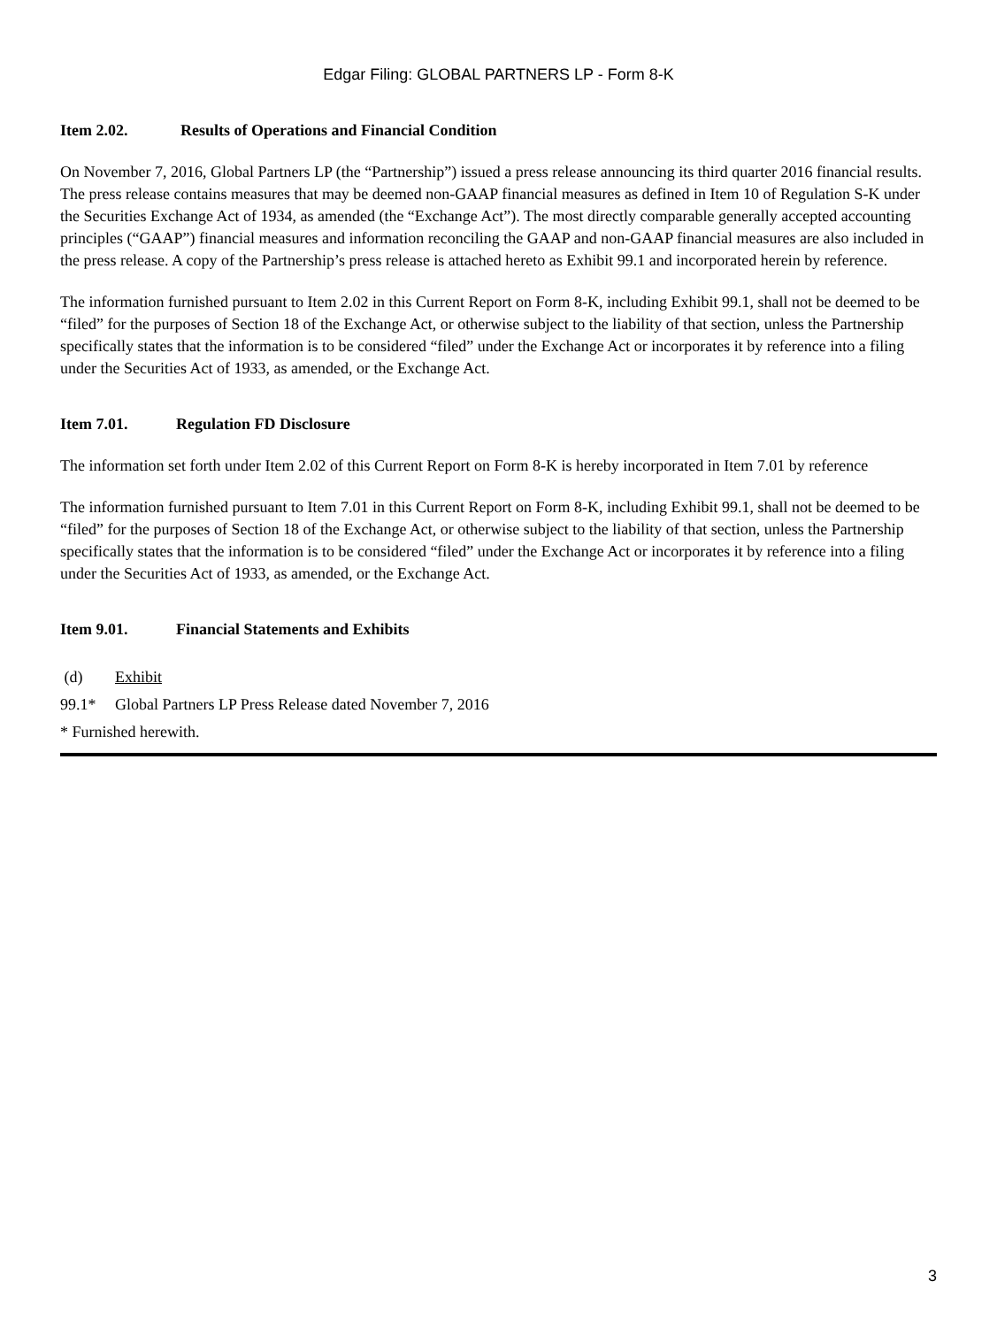Edgar Filing: GLOBAL PARTNERS LP - Form 8-K
Item 2.02. Results of Operations and Financial Condition
On November 7, 2016, Global Partners LP (the “Partnership”) issued a press release announcing its third quarter 2016 financial results. The press release contains measures that may be deemed non-GAAP financial measures as defined in Item 10 of Regulation S-K under the Securities Exchange Act of 1934, as amended (the “Exchange Act”). The most directly comparable generally accepted accounting principles (“GAAP”) financial measures and information reconciling the GAAP and non-GAAP financial measures are also included in the press release. A copy of the Partnership’s press release is attached hereto as Exhibit 99.1 and incorporated herein by reference.
The information furnished pursuant to Item 2.02 in this Current Report on Form 8-K, including Exhibit 99.1, shall not be deemed to be “filed” for the purposes of Section 18 of the Exchange Act, or otherwise subject to the liability of that section, unless the Partnership specifically states that the information is to be considered “filed” under the Exchange Act or incorporates it by reference into a filing under the Securities Act of 1933, as amended, or the Exchange Act.
Item 7.01. Regulation FD Disclosure
The information set forth under Item 2.02 of this Current Report on Form 8-K is hereby incorporated in Item 7.01 by reference
The information furnished pursuant to Item 7.01 in this Current Report on Form 8-K, including Exhibit 99.1, shall not be deemed to be “filed” for the purposes of Section 18 of the Exchange Act, or otherwise subject to the liability of that section, unless the Partnership specifically states that the information is to be considered “filed” under the Exchange Act or incorporates it by reference into a filing under the Securities Act of 1933, as amended, or the Exchange Act.
Item 9.01. Financial Statements and Exhibits
(d) Exhibit
99.1* Global Partners LP Press Release dated November 7, 2016
* Furnished herewith.
3